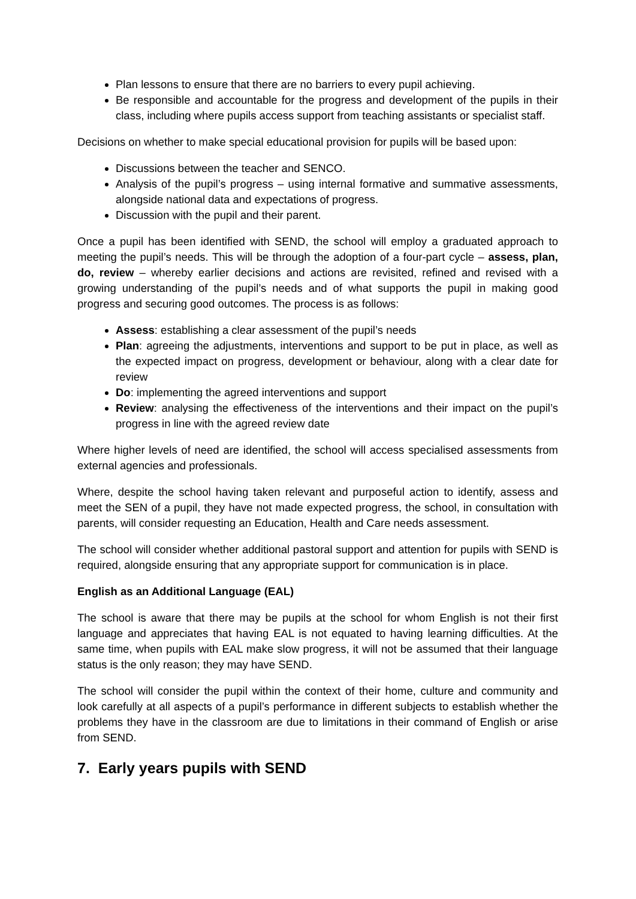Plan lessons to ensure that there are no barriers to every pupil achieving.
Be responsible and accountable for the progress and development of the pupils in their class, including where pupils access support from teaching assistants or specialist staff.
Decisions on whether to make special educational provision for pupils will be based upon:
Discussions between the teacher and SENCO.
Analysis of the pupil’s progress – using internal formative and summative assessments, alongside national data and expectations of progress.
Discussion with the pupil and their parent.
Once a pupil has been identified with SEND, the school will employ a graduated approach to meeting the pupil’s needs. This will be through the adoption of a four-part cycle – assess, plan, do, review – whereby earlier decisions and actions are revisited, refined and revised with a growing understanding of the pupil’s needs and of what supports the pupil in making good progress and securing good outcomes. The process is as follows:
Assess: establishing a clear assessment of the pupil’s needs
Plan: agreeing the adjustments, interventions and support to be put in place, as well as the expected impact on progress, development or behaviour, along with a clear date for review
Do: implementing the agreed interventions and support
Review: analysing the effectiveness of the interventions and their impact on the pupil’s progress in line with the agreed review date
Where higher levels of need are identified, the school will access specialised assessments from external agencies and professionals.
Where, despite the school having taken relevant and purposeful action to identify, assess and meet the SEN of a pupil, they have not made expected progress, the school, in consultation with parents, will consider requesting an Education, Health and Care needs assessment.
The school will consider whether additional pastoral support and attention for pupils with SEND is required, alongside ensuring that any appropriate support for communication is in place.
English as an Additional Language (EAL)
The school is aware that there may be pupils at the school for whom English is not their first language and appreciates that having EAL is not equated to having learning difficulties. At the same time, when pupils with EAL make slow progress, it will not be assumed that their language status is the only reason; they may have SEND.
The school will consider the pupil within the context of their home, culture and community and look carefully at all aspects of a pupil’s performance in different subjects to establish whether the problems they have in the classroom are due to limitations in their command of English or arise from SEND.
7. Early years pupils with SEND